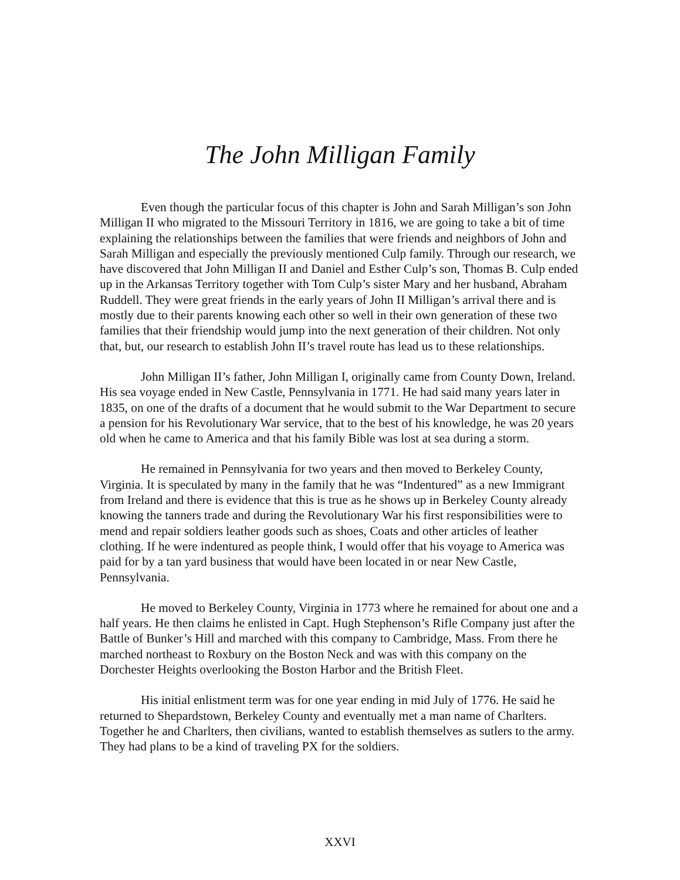The John Milligan Family
Even though the particular focus of this chapter is John and Sarah Milligan’s son John Milligan II who migrated to the Missouri Territory in 1816, we are going to take a bit of time explaining the relationships between the families that were friends and neighbors of John and Sarah Milligan and especially the previously mentioned Culp family. Through our research, we have discovered that John Milligan II and Daniel and Esther Culp’s son, Thomas B. Culp ended up in the Arkansas Territory together with Tom Culp’s sister Mary and her husband, Abraham Ruddell. They were great friends in the early years of John II Milligan’s arrival there and is mostly due to their parents knowing each other so well in their own generation of these two families that their friendship would jump into the next generation of their children. Not only that, but, our research to establish John II’s travel route has lead us to these relationships.
John Milligan II’s father, John Milligan I, originally came from County Down, Ireland. His sea voyage ended in New Castle, Pennsylvania in 1771. He had said many years later in 1835, on one of the drafts of a document that he would submit to the War Department to secure a pension for his Revolutionary War service, that to the best of his knowledge, he was 20 years old when he came to America and that his family Bible was lost at sea during a storm.
He remained in Pennsylvania for two years and then moved to Berkeley County, Virginia. It is speculated by many in the family that he was “Indentured” as a new Immigrant from Ireland and there is evidence that this is true as he shows up in Berkeley County already knowing the tanners trade and during the Revolutionary War his first responsibilities were to mend and repair soldiers leather goods such as shoes, Coats and other articles of leather clothing. If he were indentured as people think, I would offer that his voyage to America was paid for by a tan yard business that would have been located in or near New Castle, Pennsylvania.
He moved to Berkeley County, Virginia in 1773 where he remained for about one and a half years. He then claims he enlisted in Capt. Hugh Stephenson’s Rifle Company just after the Battle of Bunker’s Hill and marched with this company to Cambridge, Mass. From there he marched northeast to Roxbury on the Boston Neck and was with this company on the Dorchester Heights overlooking the Boston Harbor and the British Fleet.
His initial enlistment term was for one year ending in mid July of 1776. He said he returned to Shepardstown, Berkeley County and eventually met a man name of Charlters. Together he and Charlters, then civilians, wanted to establish themselves as sutlers to the army. They had plans to be a kind of traveling PX for the soldiers.
XXVI